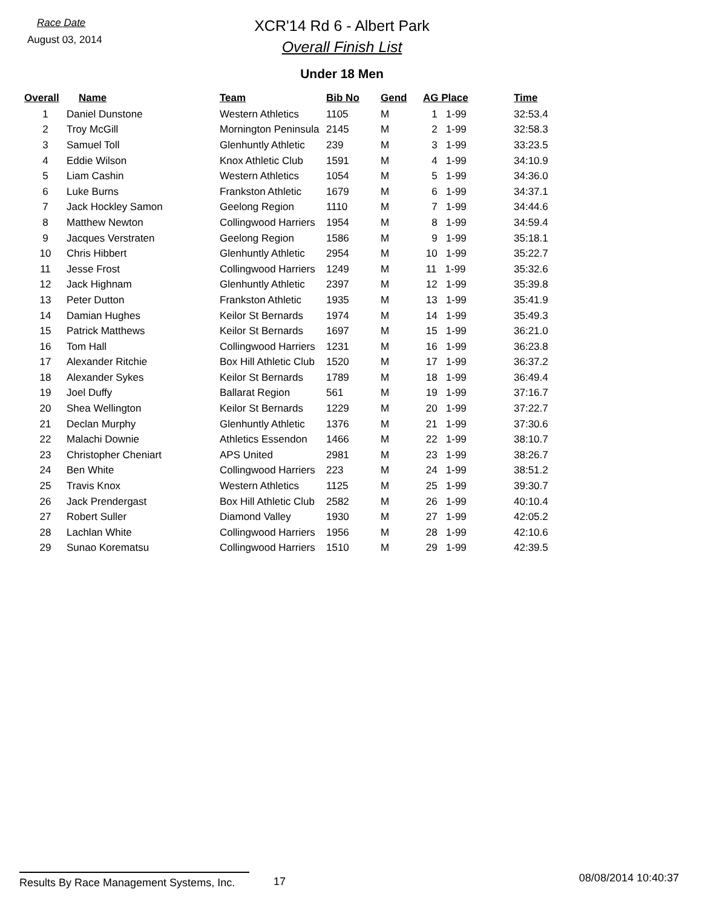Race Date
August 03, 2014
XCR'14 Rd 6 - Albert Park
Overall Finish List
Under 18 Men
| Overall | Name | Team | Bib No | Gend | AG Place | Time |
| --- | --- | --- | --- | --- | --- | --- |
| 1 | Daniel Dunstone | Western Athletics | 1105 | M | 1 1-99 | 32:53.4 |
| 2 | Troy McGill | Mornington Peninsula | 2145 | M | 2 1-99 | 32:58.3 |
| 3 | Samuel Toll | Glenhuntly Athletic | 239 | M | 3 1-99 | 33:23.5 |
| 4 | Eddie Wilson | Knox Athletic Club | 1591 | M | 4 1-99 | 34:10.9 |
| 5 | Liam Cashin | Western Athletics | 1054 | M | 5 1-99 | 34:36.0 |
| 6 | Luke Burns | Frankston Athletic | 1679 | M | 6 1-99 | 34:37.1 |
| 7 | Jack Hockley Samon | Geelong Region | 1110 | M | 7 1-99 | 34:44.6 |
| 8 | Matthew Newton | Collingwood Harriers | 1954 | M | 8 1-99 | 34:59.4 |
| 9 | Jacques Verstraten | Geelong Region | 1586 | M | 9 1-99 | 35:18.1 |
| 10 | Chris Hibbert | Glenhuntly Athletic | 2954 | M | 10 1-99 | 35:22.7 |
| 11 | Jesse Frost | Collingwood Harriers | 1249 | M | 11 1-99 | 35:32.6 |
| 12 | Jack Highnam | Glenhuntly Athletic | 2397 | M | 12 1-99 | 35:39.8 |
| 13 | Peter Dutton | Frankston Athletic | 1935 | M | 13 1-99 | 35:41.9 |
| 14 | Damian Hughes | Keilor St Bernards | 1974 | M | 14 1-99 | 35:49.3 |
| 15 | Patrick Matthews | Keilor St Bernards | 1697 | M | 15 1-99 | 36:21.0 |
| 16 | Tom Hall | Collingwood Harriers | 1231 | M | 16 1-99 | 36:23.8 |
| 17 | Alexander Ritchie | Box Hill Athletic Club | 1520 | M | 17 1-99 | 36:37.2 |
| 18 | Alexander Sykes | Keilor St Bernards | 1789 | M | 18 1-99 | 36:49.4 |
| 19 | Joel Duffy | Ballarat Region | 561 | M | 19 1-99 | 37:16.7 |
| 20 | Shea Wellington | Keilor St Bernards | 1229 | M | 20 1-99 | 37:22.7 |
| 21 | Declan Murphy | Glenhuntly Athletic | 1376 | M | 21 1-99 | 37:30.6 |
| 22 | Malachi Downie | Athletics Essendon | 1466 | M | 22 1-99 | 38:10.7 |
| 23 | Christopher Cheniart | APS United | 2981 | M | 23 1-99 | 38:26.7 |
| 24 | Ben White | Collingwood Harriers | 223 | M | 24 1-99 | 38:51.2 |
| 25 | Travis Knox | Western Athletics | 1125 | M | 25 1-99 | 39:30.7 |
| 26 | Jack Prendergast | Box Hill Athletic Club | 2582 | M | 26 1-99 | 40:10.4 |
| 27 | Robert Suller | Diamond Valley | 1930 | M | 27 1-99 | 42:05.2 |
| 28 | Lachlan White | Collingwood Harriers | 1956 | M | 28 1-99 | 42:10.6 |
| 29 | Sunao Korematsu | Collingwood Harriers | 1510 | M | 29 1-99 | 42:39.5 |
Results By Race Management Systems, Inc.
17
08/08/2014 10:40:37